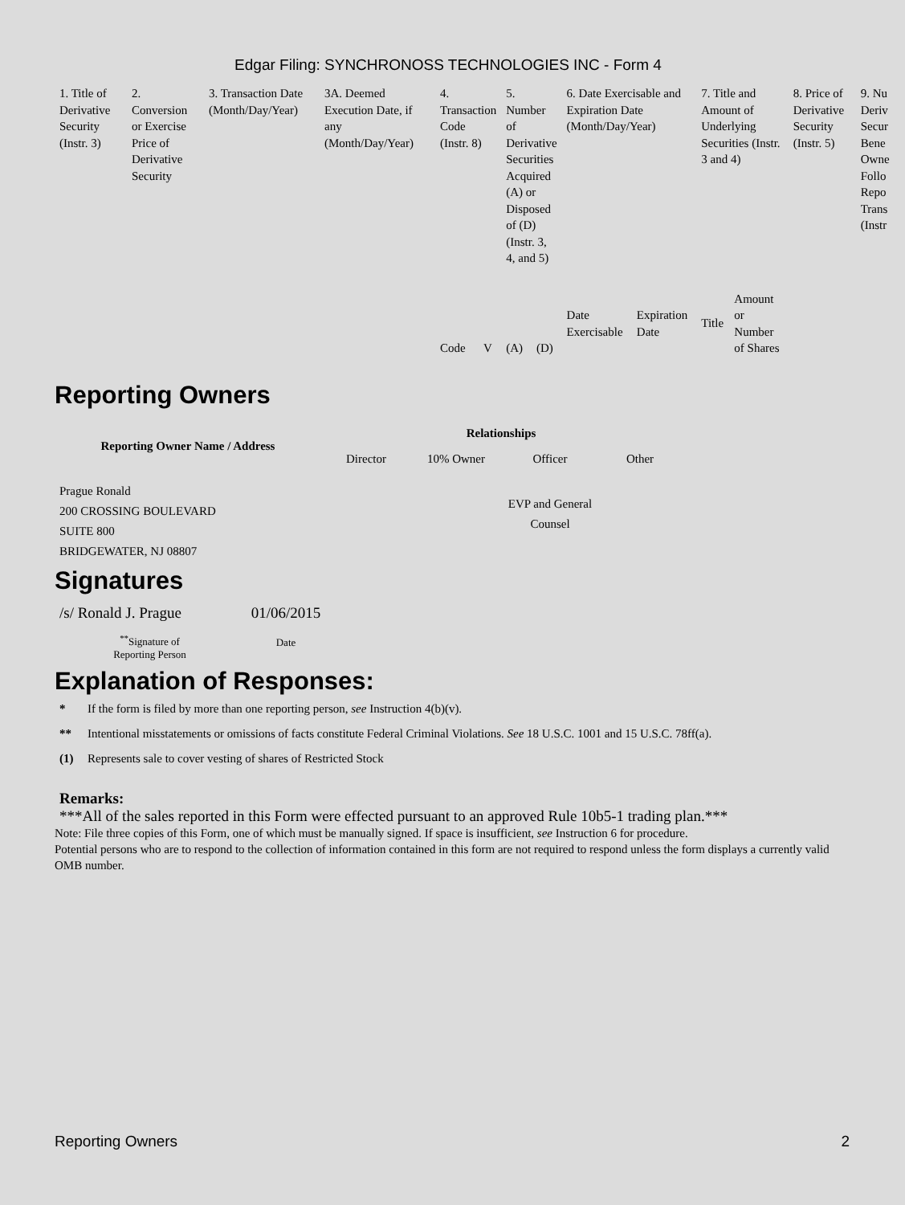Edgar Filing: SYNCHRONOSS TECHNOLOGIES INC - Form 4
| 1. Title of Derivative Security (Instr. 3) | 2. Conversion or Exercise Price of Derivative Security | 3. Transaction Date (Month/Day/Year) | 3A. Deemed Execution Date, if any (Month/Day/Year) | 4. Transaction Code (Instr. 8) | | 5. Number of Derivative Securities Acquired (A) or Disposed of (D) (Instr. 3, 4, and 5) | | 6. Date Exercisable and Expiration Date (Month/Day/Year) | | 7. Title and Amount of Underlying Securities (Instr. 3 and 4) | | 8. Price of Derivative Security (Instr. 5) | 9. Nu Deriv Secur Bene Owne Follo Repo Trans (Instr |
| | | | | Code | V | (A) | (D) | Date Exercisable | Expiration Date | Title | Amount or Number of Shares | | |
Reporting Owners
| Reporting Owner Name / Address | Relationships | | | |
| --- | --- | --- | --- | --- |
| | Director | 10% Owner | Officer | Other |
| Prague Ronald 200 CROSSING BOULEVARD SUITE 800 BRIDGEWATER, NJ 08807 | | | EVP and General Counsel | |
Signatures
| /s/ Ronald J. Prague | 01/06/2015 |
| <sup>**</sup> Signature of Reporting Person | Date |
Explanation of Responses:
* If the form is filed by more than one reporting person, see Instruction 4(b)(v).
** Intentional misstatements or omissions of facts constitute Federal Criminal Violations. See 18 U.S.C. 1001 and 15 U.S.C. 78ff(a).
(1) Represents sale to cover vesting of shares of Restricted Stock
Remarks:
***All of the sales reported in this Form were effected pursuant to an approved Rule 10b5-1 trading plan.***
Note: File three copies of this Form, one of which must be manually signed. If space is insufficient, see Instruction 6 for procedure.
Potential persons who are to respond to the collection of information contained in this form are not required to respond unless the form displays a currently valid OMB number.
Reporting Owners 2